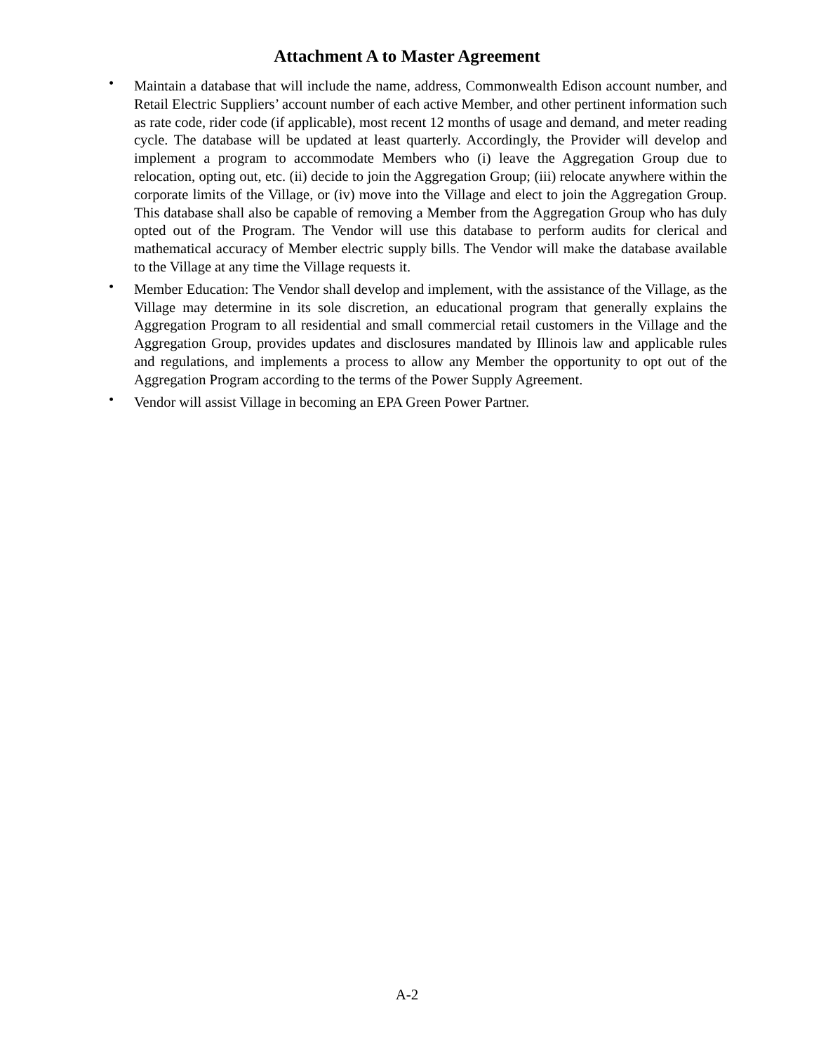Attachment A to Master Agreement
• Maintain a database that will include the name, address, Commonwealth Edison account number, and Retail Electric Suppliers’ account number of each active Member, and other pertinent information such as rate code, rider code (if applicable), most recent 12 months of usage and demand, and meter reading cycle. The database will be updated at least quarterly. Accordingly, the Provider will develop and implement a program to accommodate Members who (i) leave the Aggregation Group due to relocation, opting out, etc. (ii) decide to join the Aggregation Group; (iii) relocate anywhere within the corporate limits of the Village, or (iv) move into the Village and elect to join the Aggregation Group. This database shall also be capable of removing a Member from the Aggregation Group who has duly opted out of the Program. The Vendor will use this database to perform audits for clerical and mathematical accuracy of Member electric supply bills. The Vendor will make the database available to the Village at any time the Village requests it.
• Member Education: The Vendor shall develop and implement, with the assistance of the Village, as the Village may determine in its sole discretion, an educational program that generally explains the Aggregation Program to all residential and small commercial retail customers in the Village and the Aggregation Group, provides updates and disclosures mandated by Illinois law and applicable rules and regulations, and implements a process to allow any Member the opportunity to opt out of the Aggregation Program according to the terms of the Power Supply Agreement.
• Vendor will assist Village in becoming an EPA Green Power Partner.
A-2